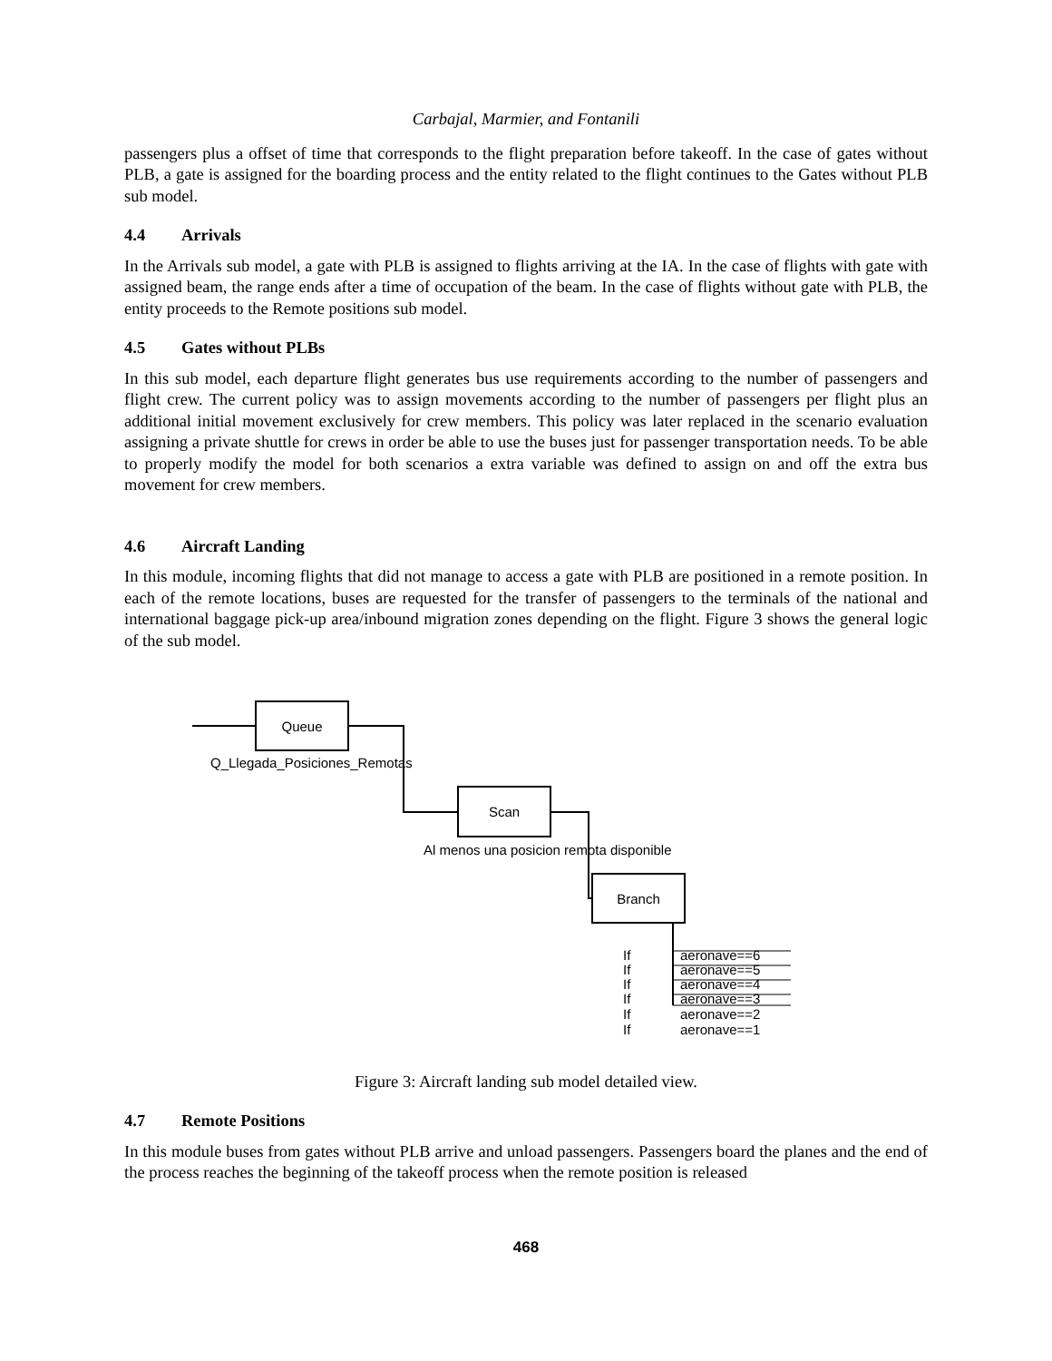Carbajal, Marmier, and Fontanili
passengers plus a offset of time that corresponds to the flight preparation before takeoff. In the case of gates without PLB, a gate is assigned for the boarding process and the entity related to the flight continues to the Gates without PLB sub model.
4.4 Arrivals
In the Arrivals sub model, a gate with PLB is assigned to flights arriving at the IA. In the case of flights with gate with assigned beam, the range ends after a time of occupation of the beam. In the case of flights without gate with PLB, the entity proceeds to the Remote positions sub model.
4.5 Gates without PLBs
In this sub model, each departure flight generates bus use requirements according to the number of passengers and flight crew. The current policy was to assign movements according to the number of passengers per flight plus an additional initial movement exclusively for crew members. This policy was later replaced in the scenario evaluation assigning a private shuttle for crews in order be able to use the buses just for passenger transportation needs. To be able to properly modify the model for both scenarios a extra variable was defined to assign on and off the extra bus movement for crew members.
4.6 Aircraft Landing
In this module, incoming flights that did not manage to access a gate with PLB are positioned in a remote position. In each of the remote locations, buses are requested for the transfer of passengers to the terminals of the national and international baggage pick-up area/inbound migration zones depending on the flight. Figure 3 shows the general logic of the sub model.
Queue
Q_Llegada_Posiciones_Remotas
Scan
Al menos una posicion remota disponible
Branch
If
If
If
If
If
If
aeronave==6
aeronave==5
aeronave==4
aeronave==3
aeronave==2
aeronave==1
Figure 3: Aircraft landing sub model detailed view.
4.7 Remote Positions
In this module buses from gates without PLB arrive and unload passengers. Passengers board the planes and the end of the process reaches the beginning of the takeoff process when the remote position is released
468